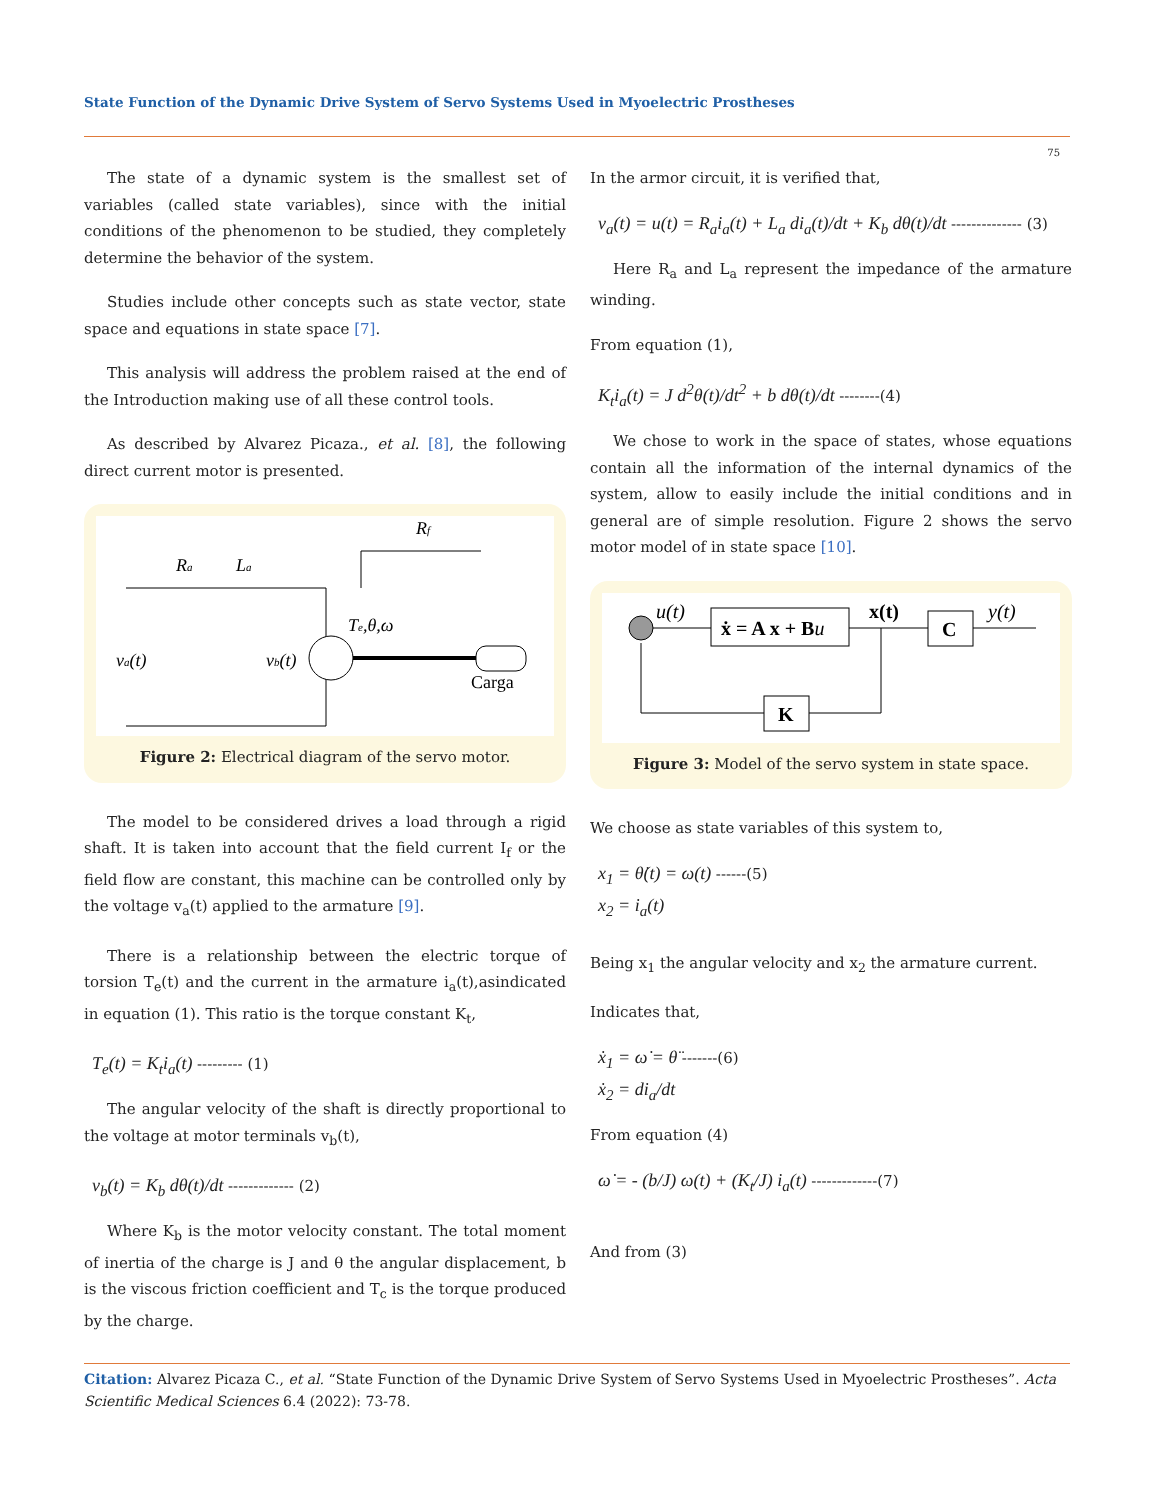State Function of the Dynamic Drive System of Servo Systems Used in Myoelectric Prostheses
75
The state of a dynamic system is the smallest set of variables (called state variables), since with the initial conditions of the phenomenon to be studied, they completely determine the behavior of the system.
Studies include other concepts such as state vector, state space and equations in state space [7].
This analysis will address the problem raised at the end of the Introduction making use of all these control tools.
As described by Alvarez Picaza., et al. [8], the following direct current motor is presented.
va(t)
vb(t)
Ra
La
Rf
Te,θ,ω
Carga
Figure 2: Electrical diagram of the servo motor.
The model to be considered drives a load through a rigid shaft. It is taken into account that the field current I<sub>f</sub> or the field flow are constant, this machine can be controlled only by the voltage v<sub>a</sub>(t) applied to the armature [9].
There is a relationship between the electric torque of torsion T<sub>e</sub>(t) and the current in the armature i<sub>a</sub>(t),asindicated in equation (1). This ratio is the torque constant K<sub>t</sub>,
T<sub>e</sub>(t) = K<sub>t</sub>i<sub>a</sub>(t) --------- (1)
The angular velocity of the shaft is directly proportional to the voltage at motor terminals v<sub>b</sub>(t),
v<sub>b</sub>(t) = K<sub>b</sub> dθ(t)/dt ------------- (2)
Where K<sub>b</sub> is the motor velocity constant. The total moment of inertia of the charge is J and θ the angular displacement, b is the viscous friction coefficient and T<sub>c</sub> is the torque produced by the charge.
In the armor circuit, it is verified that,
v<sub>a</sub>(t) = u(t) = R<sub>a</sub>i<sub>a</sub>(t) + L<sub>a</sub> di<sub>a</sub>(t)/dt + K<sub>b</sub> dθ(t)/dt -------------- (3)
Here R<sub>a</sub> and L<sub>a</sub> represent the impedance of the armature winding.
From equation (1),
K<sub>t</sub>i<sub>a</sub>(t) = J d<sup>2</sup>θ(t)/dt<sup>2</sup> + b dθ(t)/dt --------(4)
We chose to work in the space of states, whose equations contain all the information of the internal dynamics of the system, allow to easily include the initial conditions and in general are of simple resolution. Figure 2 shows the servo motor model of in state space [10].
u(t)
ẋ = A x + Bu
x(t)
C
y(t)
K
Figure 3: Model of the servo system in state space.
We choose as state variables of this system to,
x<sub>1</sub> = θ̇(t) = ω(t) ------(5)
x<sub>2</sub> = i<sub>a</sub>(t)
Being x<sub>1</sub> the angular velocity and x<sub>2</sub> the armature current.
Indicates that,
ẋ<sub>1</sub> = ω̇ = θ̈ -------(6)
ẋ<sub>2</sub> = di<sub>a</sub>/dt
From equation (4)
ω̇ = - (b/J) ω(t) + (K<sub>t</sub>/J) i<sub>a</sub>(t) -------------(7)
And from (3)
Citation: Alvarez Picaza C., et al. “State Function of the Dynamic Drive System of Servo Systems Used in Myoelectric Prostheses”. Acta Scientific Medical Sciences 6.4 (2022): 73-78.